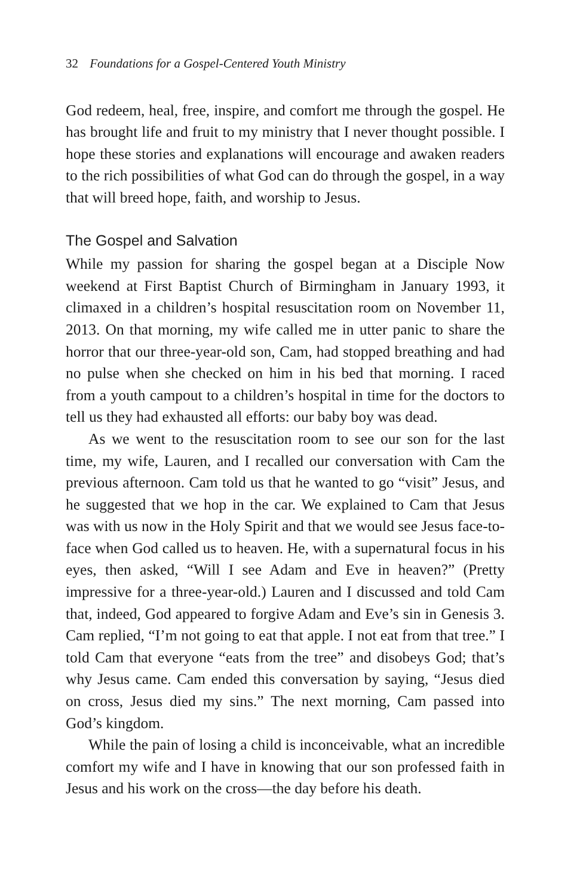32 Foundations for a Gospel-Centered Youth Ministry
God redeem, heal, free, inspire, and comfort me through the gospel. He has brought life and fruit to my ministry that I never thought possible. I hope these stories and explanations will encourage and awaken readers to the rich possibilities of what God can do through the gospel, in a way that will breed hope, faith, and worship to Jesus.
The Gospel and Salvation
While my passion for sharing the gospel began at a Disciple Now weekend at First Baptist Church of Birmingham in January 1993, it climaxed in a children’s hospital resuscitation room on November 11, 2013. On that morning, my wife called me in utter panic to share the horror that our three-year-old son, Cam, had stopped breathing and had no pulse when she checked on him in his bed that morning. I raced from a youth campout to a children’s hospital in time for the doctors to tell us they had exhausted all efforts: our baby boy was dead.
As we went to the resuscitation room to see our son for the last time, my wife, Lauren, and I recalled our conversation with Cam the previous afternoon. Cam told us that he wanted to go “visit” Jesus, and he suggested that we hop in the car. We explained to Cam that Jesus was with us now in the Holy Spirit and that we would see Jesus face-to-face when God called us to heaven. He, with a supernatural focus in his eyes, then asked, “Will I see Adam and Eve in heaven?” (Pretty impressive for a three-year-old.) Lauren and I discussed and told Cam that, indeed, God appeared to forgive Adam and Eve’s sin in Genesis 3. Cam replied, “I’m not going to eat that apple. I not eat from that tree.” I told Cam that everyone “eats from the tree” and disobeys God; that’s why Jesus came. Cam ended this conversation by saying, “Jesus died on cross, Jesus died my sins.” The next morning, Cam passed into God’s kingdom.
While the pain of losing a child is inconceivable, what an incredible comfort my wife and I have in knowing that our son professed faith in Jesus and his work on the cross—the day before his death.